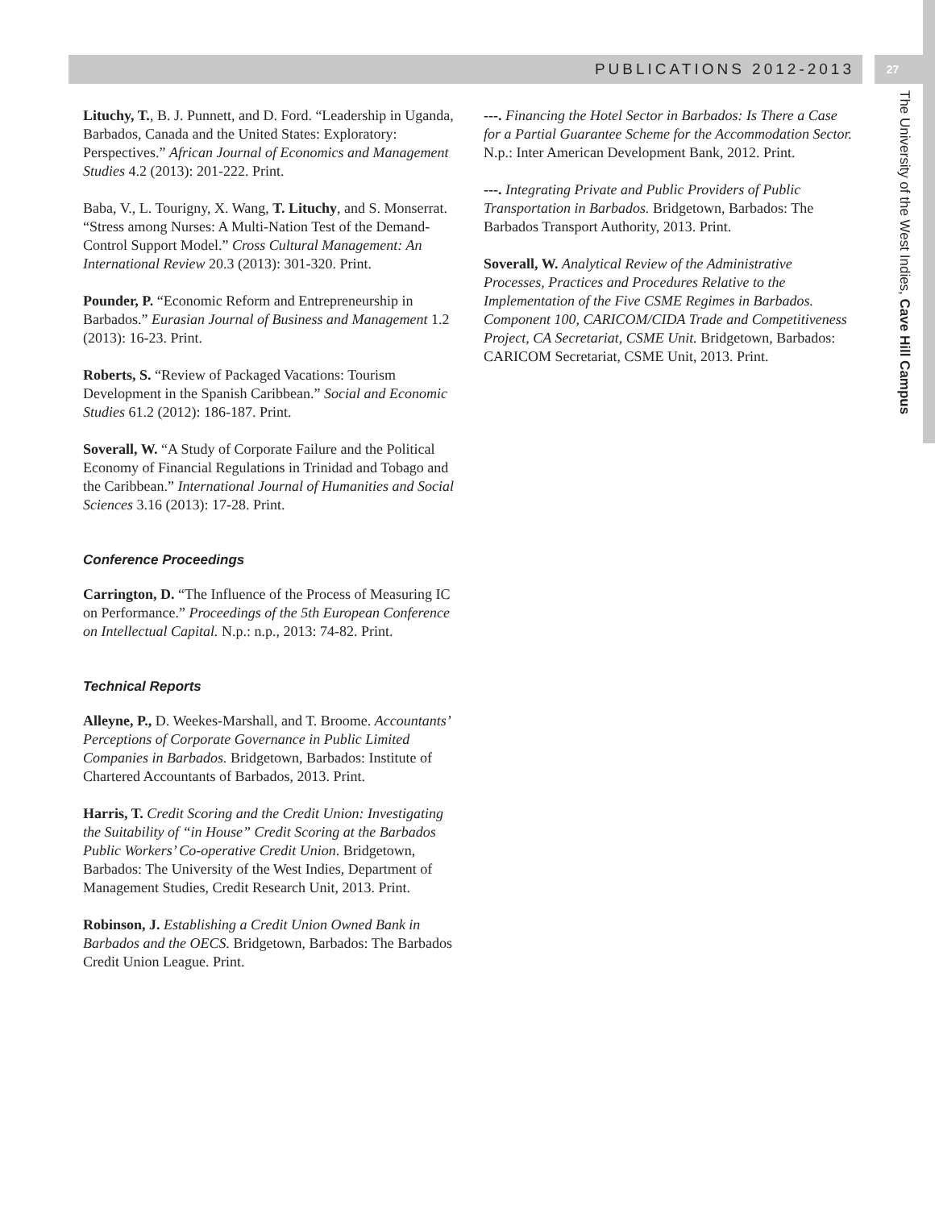PUBLICATIONS 2012-2013 27
The University of the West Indies, Cave Hill Campus
Lituchy, T., B. J. Punnett, and D. Ford. “Leadership in Uganda, Barbados, Canada and the United States: Exploratory: Perspectives.” African Journal of Economics and Management Studies 4.2 (2013): 201-222. Print.
Baba, V., L. Tourigny, X. Wang, T. Lituchy, and S. Monserrat. “Stress among Nurses: A Multi-Nation Test of the Demand-Control Support Model.” Cross Cultural Management: An International Review 20.3 (2013): 301-320. Print.
Pounder, P. “Economic Reform and Entrepreneurship in Barbados.” Eurasian Journal of Business and Management 1.2 (2013): 16-23. Print.
Roberts, S. “Review of Packaged Vacations: Tourism Development in the Spanish Caribbean.” Social and Economic Studies 61.2 (2012): 186-187. Print.
Soverall, W. “A Study of Corporate Failure and the Political Economy of Financial Regulations in Trinidad and Tobago and the Caribbean.” International Journal of Humanities and Social Sciences 3.16 (2013): 17-28. Print.
Conference Proceedings
Carrington, D. “The Influence of the Process of Measuring IC on Performance.” Proceedings of the 5th European Conference on Intellectual Capital. N.p.: n.p., 2013: 74-82. Print.
Technical Reports
Alleyne, P., D. Weekes-Marshall, and T. Broome. Accountants’ Perceptions of Corporate Governance in Public Limited Companies in Barbados. Bridgetown, Barbados: Institute of Chartered Accountants of Barbados, 2013. Print.
Harris, T. Credit Scoring and the Credit Union: Investigating the Suitability of “in House” Credit Scoring at the Barbados Public Workers’ Co-operative Credit Union. Bridgetown, Barbados: The University of the West Indies, Department of Management Studies, Credit Research Unit, 2013. Print.
Robinson, J. Establishing a Credit Union Owned Bank in Barbados and the OECS. Bridgetown, Barbados: The Barbados Credit Union League. Print.
---. Financing the Hotel Sector in Barbados: Is There a Case for a Partial Guarantee Scheme for the Accommodation Sector. N.p.: Inter American Development Bank, 2012. Print.
---. Integrating Private and Public Providers of Public Transportation in Barbados. Bridgetown, Barbados: The Barbados Transport Authority, 2013. Print.
Soverall, W. Analytical Review of the Administrative Processes, Practices and Procedures Relative to the Implementation of the Five CSME Regimes in Barbados. Component 100, CARICOM/CIDA Trade and Competitiveness Project, CA Secretariat, CSME Unit. Bridgetown, Barbados: CARICOM Secretariat, CSME Unit, 2013. Print.